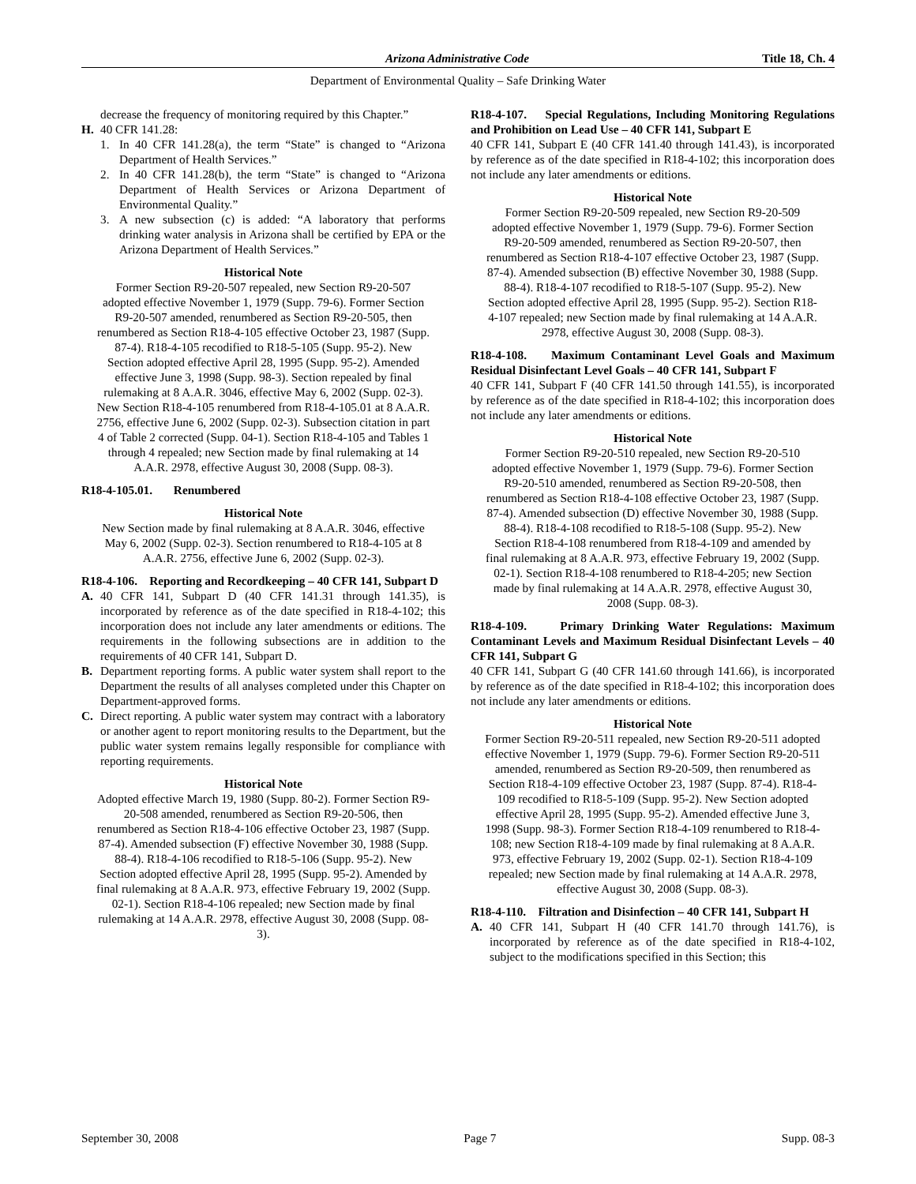Arizona Administrative Code Title 18, Ch. 4
Department of Environmental Quality – Safe Drinking Water
decrease the frequency of monitoring required by this Chapter.”
H. 40 CFR 141.28:
1. In 40 CFR 141.28(a), the term “State” is changed to “Arizona Department of Health Services.”
2. In 40 CFR 141.28(b), the term “State” is changed to “Arizona Department of Health Services or Arizona Department of Environmental Quality.”
3. A new subsection (c) is added: “A laboratory that performs drinking water analysis in Arizona shall be certified by EPA or the Arizona Department of Health Services.”
Historical Note
Former Section R9-20-507 repealed, new Section R9-20-507 adopted effective November 1, 1979 (Supp. 79-6). Former Section R9-20-507 amended, renumbered as Section R9-20-505, then renumbered as Section R18-4-105 effective October 23, 1987 (Supp. 87-4). R18-4-105 recodified to R18-5-105 (Supp. 95-2). New Section adopted effective April 28, 1995 (Supp. 95-2). Amended effective June 3, 1998 (Supp. 98-3). Section repealed by final rulemaking at 8 A.A.R. 3046, effective May 6, 2002 (Supp. 02-3). New Section R18-4-105 renumbered from R18-4-105.01 at 8 A.A.R. 2756, effective June 6, 2002 (Supp. 02-3). Subsection citation in part 4 of Table 2 corrected (Supp. 04-1). Section R18-4-105 and Tables 1 through 4 repealed; new Section made by final rulemaking at 14 A.A.R. 2978, effective August 30, 2008 (Supp. 08-3).
R18-4-105.01. Renumbered
Historical Note
New Section made by final rulemaking at 8 A.A.R. 3046, effective May 6, 2002 (Supp. 02-3). Section renumbered to R18-4-105 at 8 A.A.R. 2756, effective June 6, 2002 (Supp. 02-3).
R18-4-106. Reporting and Recordkeeping – 40 CFR 141, Subpart D
A. 40 CFR 141, Subpart D (40 CFR 141.31 through 141.35), is incorporated by reference as of the date specified in R18-4-102; this incorporation does not include any later amendments or editions. The requirements in the following subsections are in addition to the requirements of 40 CFR 141, Subpart D.
B. Department reporting forms. A public water system shall report to the Department the results of all analyses completed under this Chapter on Department-approved forms.
C. Direct reporting. A public water system may contract with a laboratory or another agent to report monitoring results to the Department, but the public water system remains legally responsible for compliance with reporting requirements.
Historical Note
Adopted effective March 19, 1980 (Supp. 80-2). Former Section R9-20-508 amended, renumbered as Section R9-20-506, then renumbered as Section R18-4-106 effective October 23, 1987 (Supp. 87-4). Amended subsection (F) effective November 30, 1988 (Supp. 88-4). R18-4-106 recodified to R18-5-106 (Supp. 95-2). New Section adopted effective April 28, 1995 (Supp. 95-2). Amended by final rulemaking at 8 A.A.R. 973, effective February 19, 2002 (Supp. 02-1). Section R18-4-106 repealed; new Section made by final rulemaking at 14 A.A.R. 2978, effective August 30, 2008 (Supp. 08-3).
R18-4-107. Special Regulations, Including Monitoring Regulations and Prohibition on Lead Use – 40 CFR 141, Subpart E
40 CFR 141, Subpart E (40 CFR 141.40 through 141.43), is incorporated by reference as of the date specified in R18-4-102; this incorporation does not include any later amendments or editions.
Historical Note
Former Section R9-20-509 repealed, new Section R9-20-509 adopted effective November 1, 1979 (Supp. 79-6). Former Section R9-20-509 amended, renumbered as Section R9-20-507, then renumbered as Section R18-4-107 effective October 23, 1987 (Supp. 87-4). Amended subsection (B) effective November 30, 1988 (Supp. 88-4). R18-4-107 recodified to R18-5-107 (Supp. 95-2). New Section adopted effective April 28, 1995 (Supp. 95-2). Section R18-4-107 repealed; new Section made by final rulemaking at 14 A.A.R. 2978, effective August 30, 2008 (Supp. 08-3).
R18-4-108. Maximum Contaminant Level Goals and Maximum Residual Disinfectant Level Goals – 40 CFR 141, Subpart F
40 CFR 141, Subpart F (40 CFR 141.50 through 141.55), is incorporated by reference as of the date specified in R18-4-102; this incorporation does not include any later amendments or editions.
Historical Note
Former Section R9-20-510 repealed, new Section R9-20-510 adopted effective November 1, 1979 (Supp. 79-6). Former Section R9-20-510 amended, renumbered as Section R9-20-508, then renumbered as Section R18-4-108 effective October 23, 1987 (Supp. 87-4). Amended subsection (D) effective November 30, 1988 (Supp. 88-4). R18-4-108 recodified to R18-5-108 (Supp. 95-2). New Section R18-4-108 renumbered from R18-4-109 and amended by final rulemaking at 8 A.A.R. 973, effective February 19, 2002 (Supp. 02-1). Section R18-4-108 renumbered to R18-4-205; new Section made by final rulemaking at 14 A.A.R. 2978, effective August 30, 2008 (Supp. 08-3).
R18-4-109. Primary Drinking Water Regulations: Maximum Contaminant Levels and Maximum Residual Disinfectant Levels – 40 CFR 141, Subpart G
40 CFR 141, Subpart G (40 CFR 141.60 through 141.66), is incorporated by reference as of the date specified in R18-4-102; this incorporation does not include any later amendments or editions.
Historical Note
Former Section R9-20-511 repealed, new Section R9-20-511 adopted effective November 1, 1979 (Supp. 79-6). Former Section R9-20-511 amended, renumbered as Section R9-20-509, then renumbered as Section R18-4-109 effective October 23, 1987 (Supp. 87-4). R18-4-109 recodified to R18-5-109 (Supp. 95-2). New Section adopted effective April 28, 1995 (Supp. 95-2). Amended effective June 3, 1998 (Supp. 98-3). Former Section R18-4-109 renumbered to R18-4-108; new Section R18-4-109 made by final rulemaking at 8 A.A.R. 973, effective February 19, 2002 (Supp. 02-1). Section R18-4-109 repealed; new Section made by final rulemaking at 14 A.A.R. 2978, effective August 30, 2008 (Supp. 08-3).
R18-4-110. Filtration and Disinfection – 40 CFR 141, Subpart H
A. 40 CFR 141, Subpart H (40 CFR 141.70 through 141.76), is incorporated by reference as of the date specified in R18-4-102, subject to the modifications specified in this Section; this
September 30, 2008 Page 7 Supp. 08-3